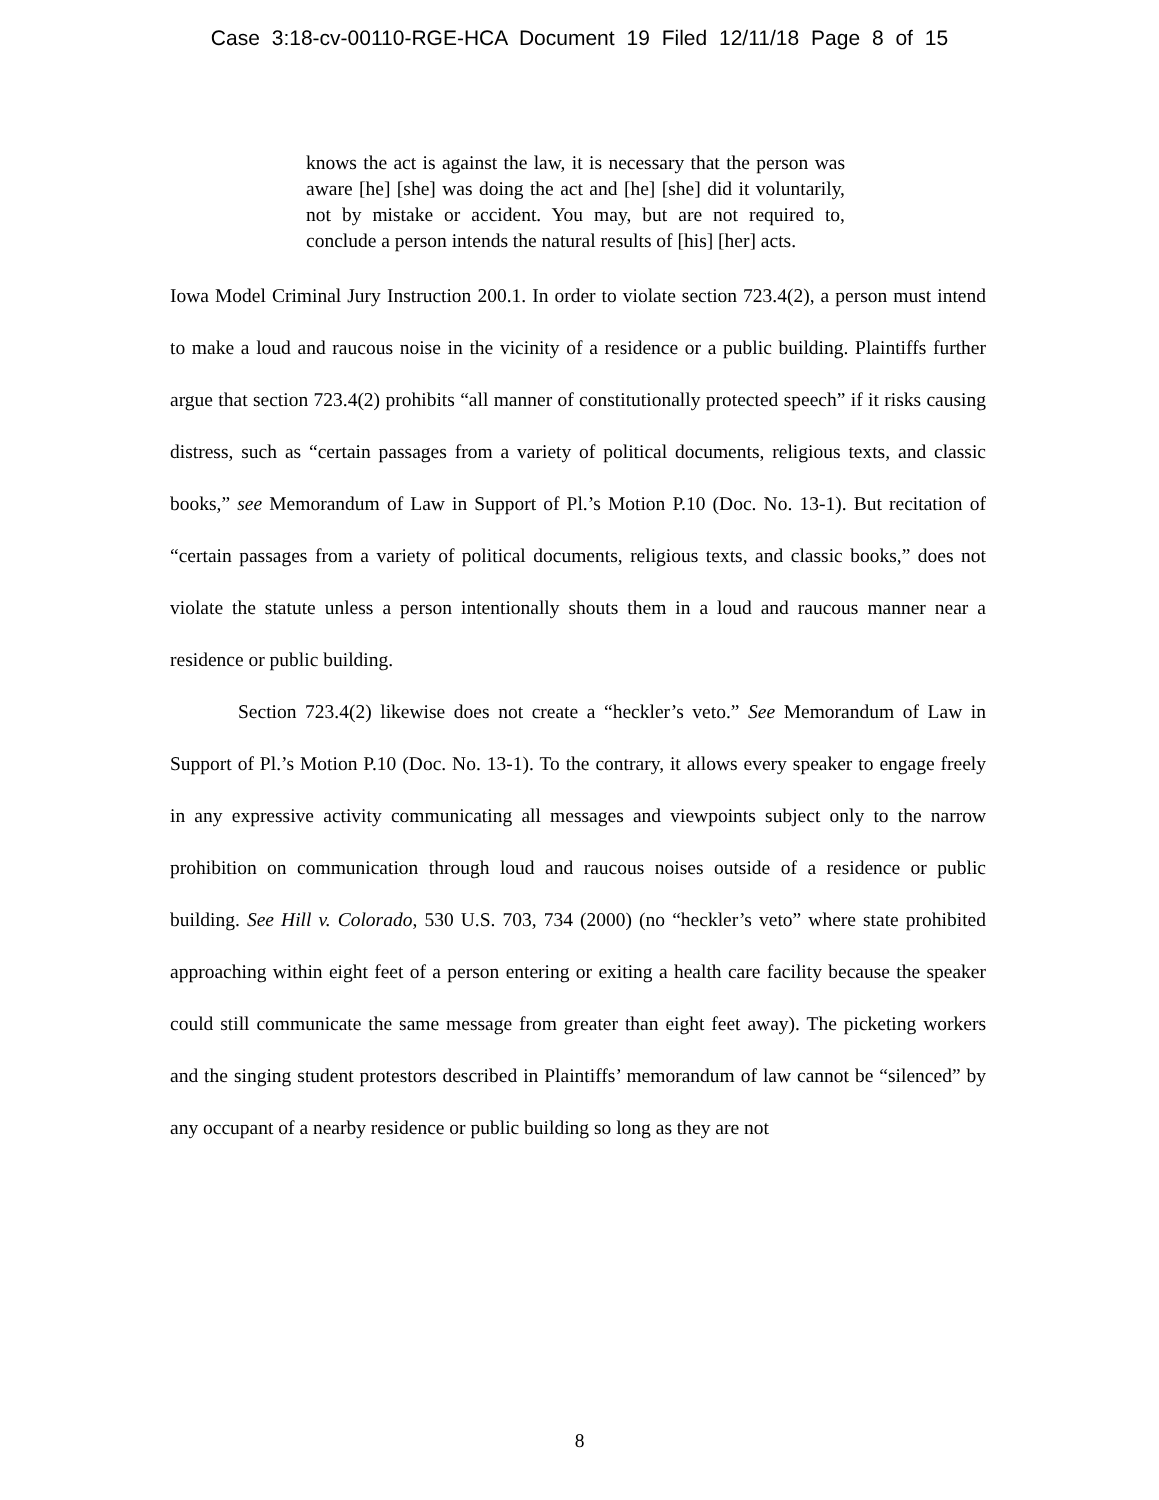Case 3:18-cv-00110-RGE-HCA Document 19 Filed 12/11/18 Page 8 of 15
knows the act is against the law, it is necessary that the person was aware [he] [she] was doing the act and [he] [she] did it voluntarily, not by mistake or accident. You may, but are not required to, conclude a person intends the natural results of [his] [her] acts.
Iowa Model Criminal Jury Instruction 200.1. In order to violate section 723.4(2), a person must intend to make a loud and raucous noise in the vicinity of a residence or a public building. Plaintiffs further argue that section 723.4(2) prohibits “all manner of constitutionally protected speech” if it risks causing distress, such as “certain passages from a variety of political documents, religious texts, and classic books,” see Memorandum of Law in Support of Pl.’s Motion P.10 (Doc. No. 13-1). But recitation of “certain passages from a variety of political documents, religious texts, and classic books,” does not violate the statute unless a person intentionally shouts them in a loud and raucous manner near a residence or public building.
Section 723.4(2) likewise does not create a “heckler’s veto.” See Memorandum of Law in Support of Pl.’s Motion P.10 (Doc. No. 13-1). To the contrary, it allows every speaker to engage freely in any expressive activity communicating all messages and viewpoints subject only to the narrow prohibition on communication through loud and raucous noises outside of a residence or public building. See Hill v. Colorado, 530 U.S. 703, 734 (2000) (no “heckler’s veto” where state prohibited approaching within eight feet of a person entering or exiting a health care facility because the speaker could still communicate the same message from greater than eight feet away). The picketing workers and the singing student protestors described in Plaintiffs’ memorandum of law cannot be “silenced” by any occupant of a nearby residence or public building so long as they are not
8